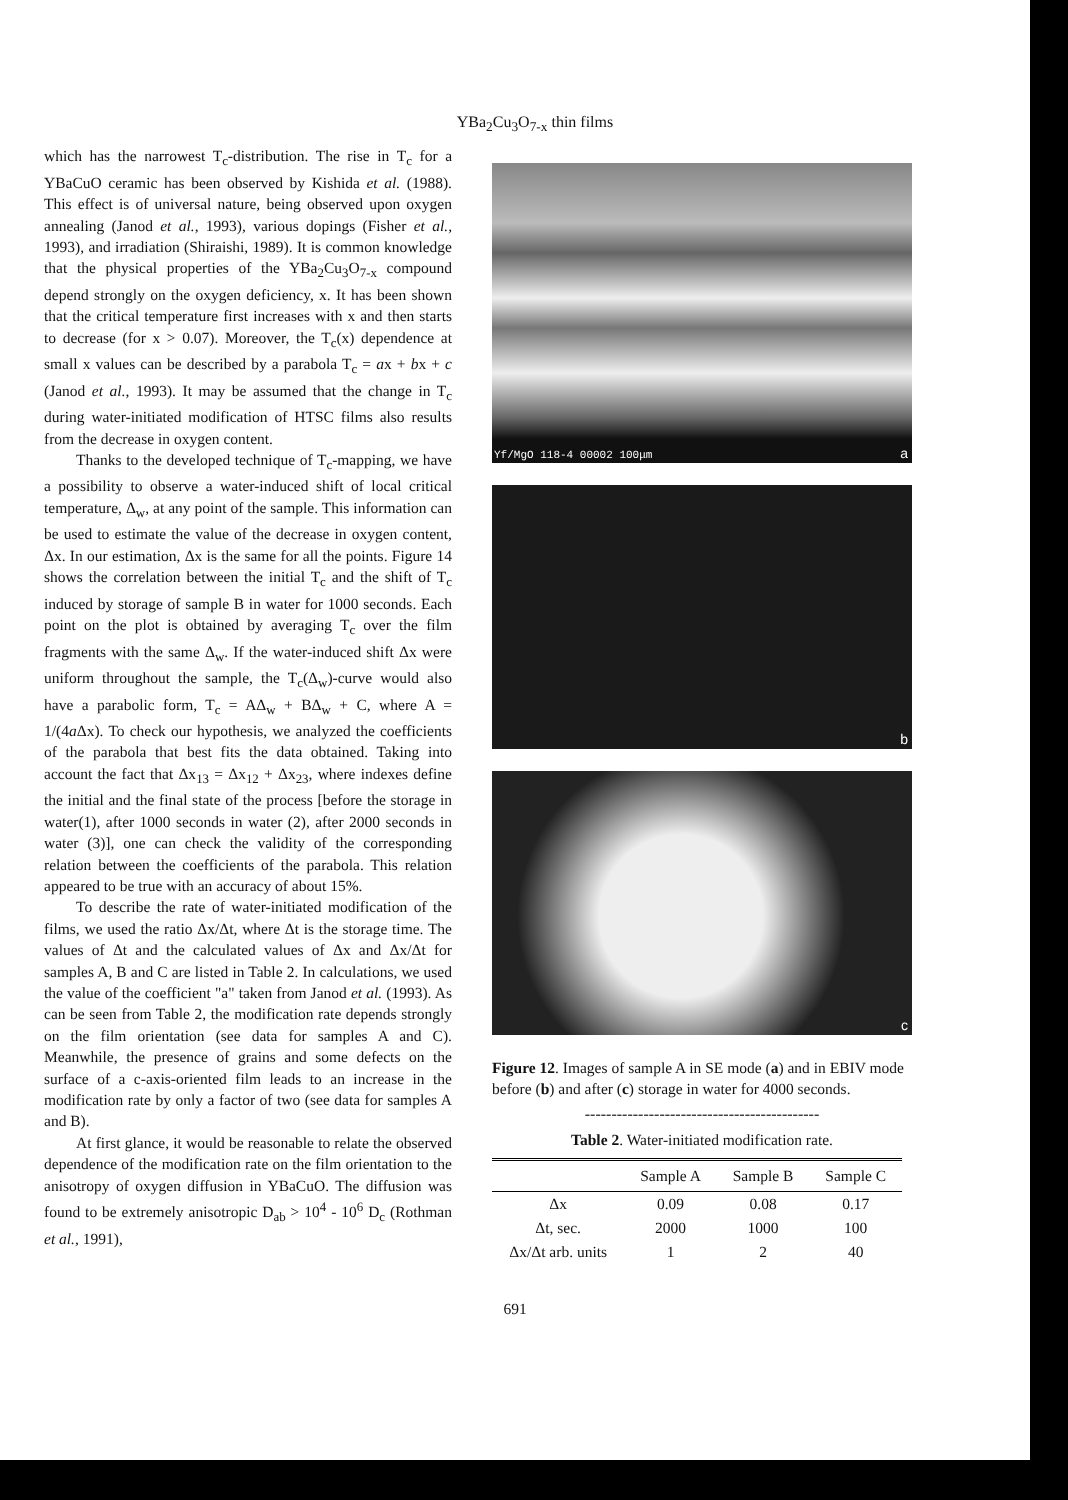YBa<sub>2</sub>Cu<sub>3</sub>O<sub>7-x</sub> thin films
which has the narrowest T<sub>c</sub>-distribution. The rise in T<sub>c</sub> for a YBaCuO ceramic has been observed by Kishida et al. (1988). This effect is of universal nature, being observed upon oxygen annealing (Janod et al., 1993), various dopings (Fisher et al., 1993), and irradiation (Shiraishi, 1989). It is common knowledge that the physical properties of the YBa<sub>2</sub>Cu<sub>3</sub>O<sub>7-x</sub> compound depend strongly on the oxygen deficiency, x. It has been shown that the critical temperature first increases with x and then starts to decrease (for x > 0.07). Moreover, the T<sub>c</sub>(x) dependence at small x values can be described by a parabola T<sub>c</sub> = ax + bx + c (Janod et al., 1993). It may be assumed that the change in T<sub>c</sub> during water-initiated modification of HTSC films also results from the decrease in oxygen content.
Thanks to the developed technique of T<sub>c</sub>-mapping, we have a possibility to observe a water-induced shift of local critical temperature, Δ<sub>w</sub>, at any point of the sample. This information can be used to estimate the value of the decrease in oxygen content, Δx. In our estimation, Δx is the same for all the points. Figure 14 shows the correlation between the initial T<sub>c</sub> and the shift of T<sub>c</sub> induced by storage of sample B in water for 1000 seconds. Each point on the plot is obtained by averaging T<sub>c</sub> over the film fragments with the same Δ<sub>w</sub>. If the water-induced shift Δx were uniform throughout the sample, the T<sub>c</sub>(Δ<sub>w</sub>)-curve would also have a parabolic form, T<sub>c</sub> = AΔ<sub>w</sub> + BΔ<sub>w</sub> + C, where A = 1/(4a Δx). To check our hypothesis, we analyzed the coefficients of the parabola that best fits the data obtained. Taking into account the fact that Δx<sub>13</sub> = Δx<sub>12</sub> + Δx<sub>23</sub>, where indexes define the initial and the final state of the process [before the storage in water(1), after 1000 seconds in water (2), after 2000 seconds in water (3)], one can check the validity of the corresponding relation between the coefficients of the parabola. This relation appeared to be true with an accuracy of about 15%.
To describe the rate of water-initiated modification of the films, we used the ratio Δx/Δt, where Δt is the storage time. The values of Δt and the calculated values of Δx and Δx/Δt for samples A, B and C are listed in Table 2. In calculations, we used the value of the coefficient "a" taken from Janod et al. (1993). As can be seen from Table 2, the modification rate depends strongly on the film orientation (see data for samples A and C). Meanwhile, the presence of grains and some defects on the surface of a c-axis-oriented film leads to an increase in the modification rate by only a factor of two (see data for samples A and B).
At first glance, it would be reasonable to relate the observed dependence of the modification rate on the film orientation to the anisotropy of oxygen diffusion in YBaCuO. The diffusion was found to be extremely anisotropic D<sub>ab</sub> > 10<sup>4</sup> - 10<sup>6</sup> D<sub>c</sub> (Rothman et al., 1991),
Yf/MgO 118-4 00002 100μm a
b
c
Figure 12. Images of sample A in SE mode (a) and in EBIV mode before (b) and after (c) storage in water for 4000 seconds.
--------------------------------------------
Table 2. Water-initiated modification rate.
| | Sample A | Sample B | Sample C |
| --- | --- | --- | --- |
| Δx | 0.09 | 0.08 | 0.17 |
| Δt, sec. | 2000 | 1000 | 100 |
| Δx/Δt arb. units | 1 | 2 | 40 |
691